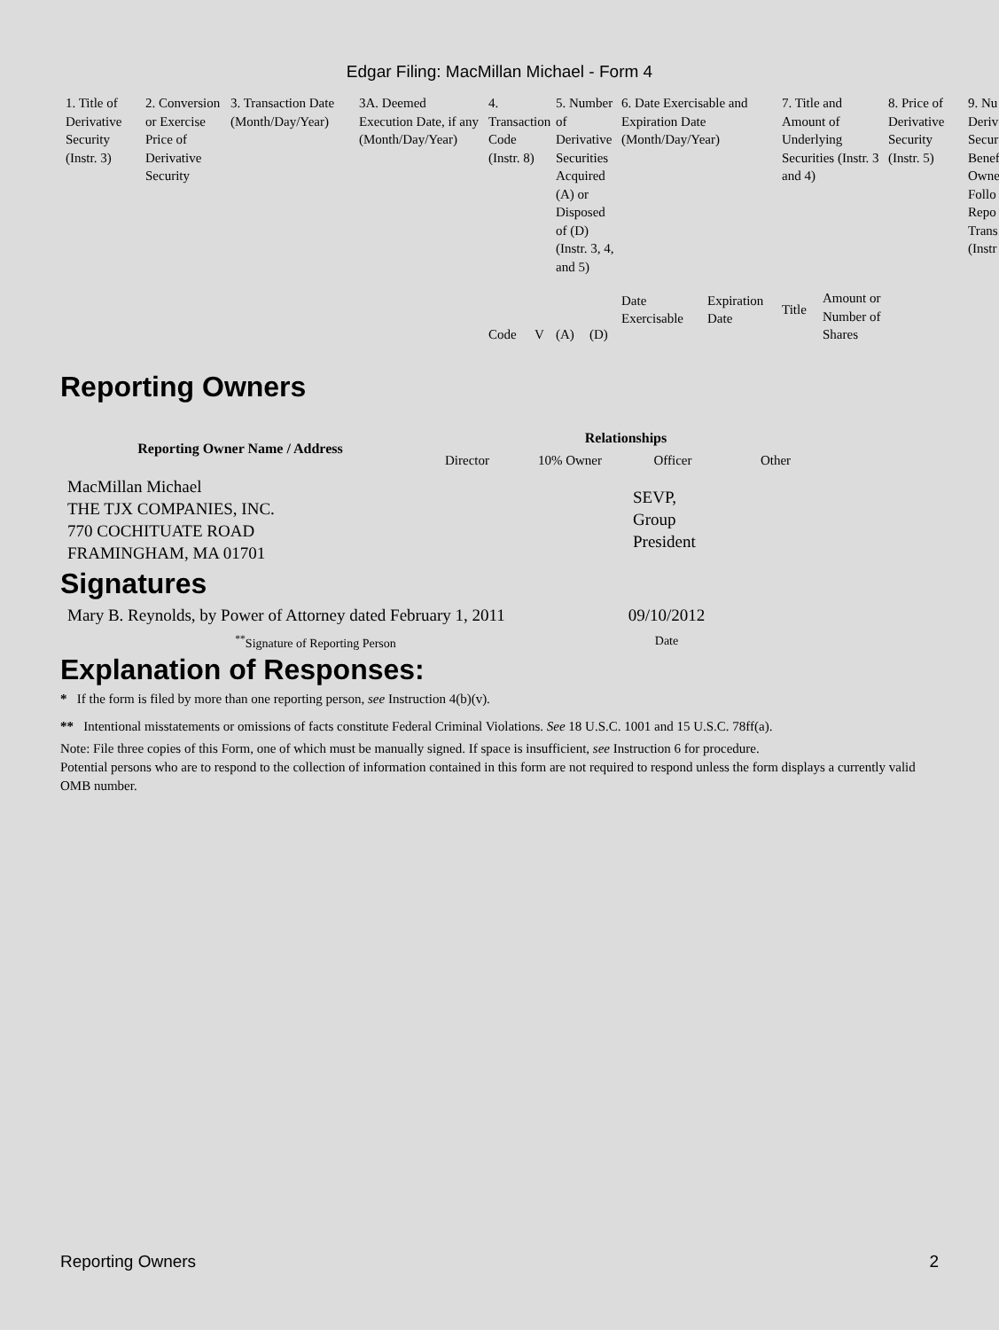Edgar Filing: MacMillan Michael - Form 4
| 1. Title of Derivative Security (Instr. 3) | 2. Conversion or Exercise Price of Derivative Security | 3. Transaction Date (Month/Day/Year) | 3A. Deemed Execution Date, if any (Month/Day/Year) | 4. Transaction Code (Instr. 8) | | 5. Number of Derivative Securities Acquired (A) or Disposed of (D) (Instr. 3, 4, and 5) | | 6. Date Exercisable and Expiration Date (Month/Day/Year) | | 7. Title and Amount of Underlying Securities (Instr. 3 and 4) | | 8. Price of Derivative Security (Instr. 5) | 9. Nu Deriv Secur Benef Owne Follo Repo Trans (Instr |
| | | | | Code | V | (A) | (D) | Date Exercisable | Expiration Date | Title | Amount or Number of Shares | | |
Reporting Owners
| Reporting Owner Name / Address | Relationships | | | |
| --- | --- | --- | --- | --- |
| | Director | 10% Owner | Officer | Other |
| MacMillan Michael THE TJX COMPANIES, INC. 770 COCHITUATE ROAD FRAMINGHAM, MA 01701 | | | SEVP, Group President | |
Signatures
| Mary B. Reynolds, by Power of Attorney dated February 1, 2011 | 09/10/2012 |
| <sup>**</sup> Signature of Reporting Person | Date |
Explanation of Responses:
* If the form is filed by more than one reporting person, see Instruction 4(b)(v).
** Intentional misstatements or omissions of facts constitute Federal Criminal Violations. See 18 U.S.C. 1001 and 15 U.S.C. 78ff(a).
Note: File three copies of this Form, one of which must be manually signed. If space is insufficient, see Instruction 6 for procedure.
Potential persons who are to respond to the collection of information contained in this form are not required to respond unless the form displays a currently valid OMB number.
Reporting Owners 2